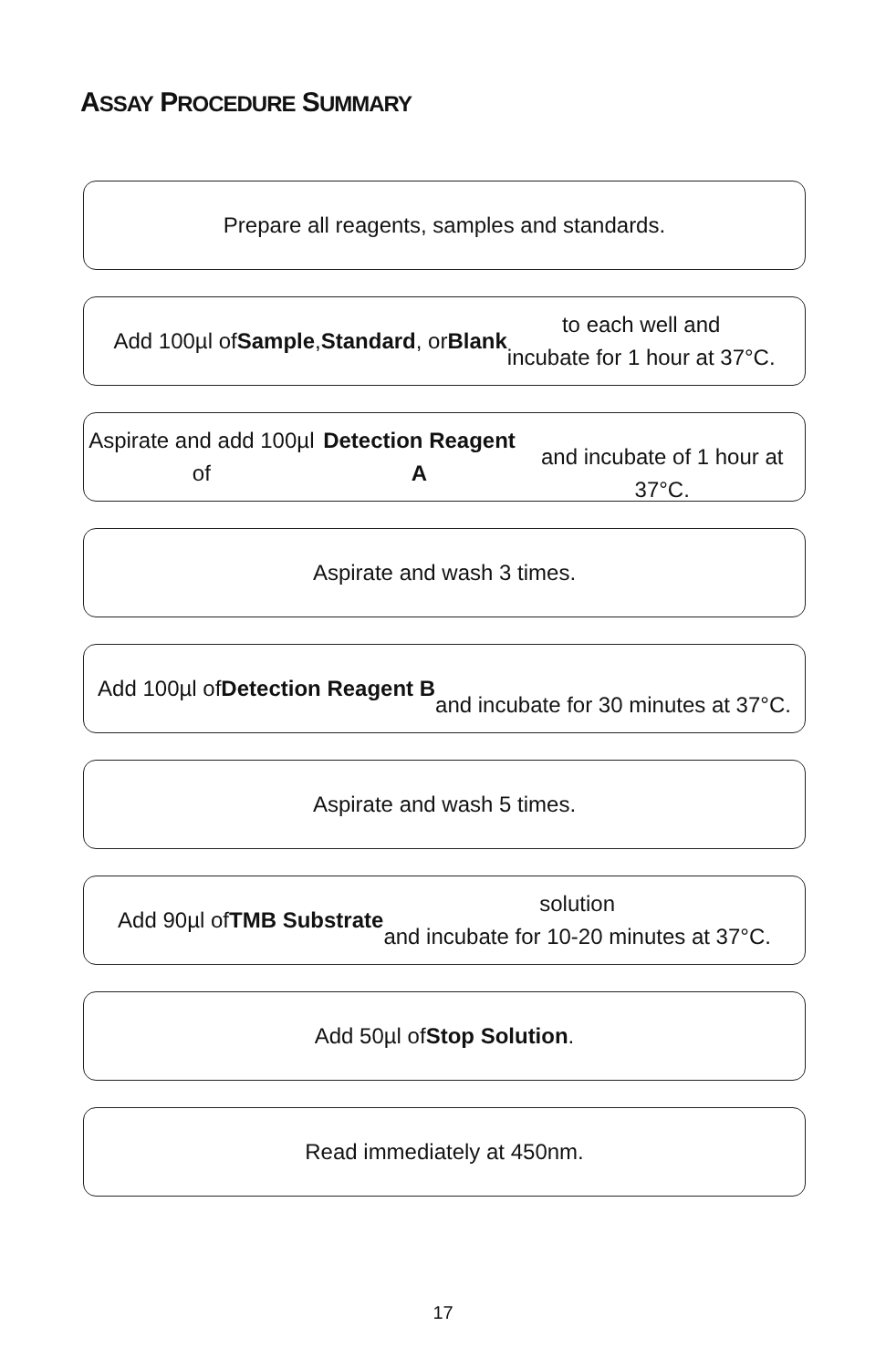ASSAY PROCEDURE SUMMARY
Prepare all reagents, samples and standards.
Add 100µl of Sample, Standard, or Blank to each well and
incubate for 1 hour at 37°C.
Aspirate and add 100µl of Detection Reagent A
and incubate of 1 hour at 37°C.
Aspirate and wash 3 times.
Add 100µl of Detection Reagent B
and incubate for 30 minutes at 37°C.
Aspirate and wash 5 times.
Add 90µl of TMB Substrate solution
and incubate for 10-20 minutes at 37°C.
Add 50µl of Stop Solution.
Read immediately at 450nm.
17